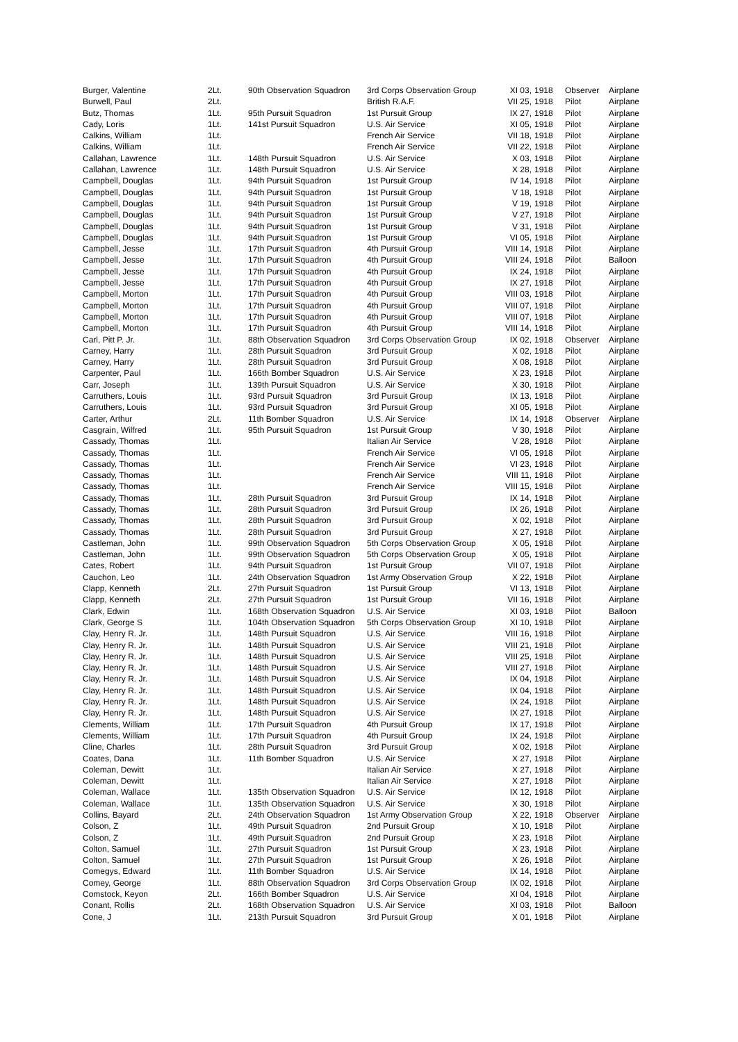| Burger, Valentine | 2Lt. | 90th Observation Squadron | 3rd Corps Observation Group | XI 03, | 1918 | Observer | Airplane |
| Burwell, Paul | 2Lt. | | British R.A.F. | VII 25, | 1918 | Pilot | Airplane |
| Butz, Thomas | 1Lt. | 95th Pursuit Squadron | 1st Pursuit Group | IX 27, | 1918 | Pilot | Airplane |
| Cady, Loris | 1Lt. | 141st Pursuit Squadron | U.S. Air Service | XI 05, | 1918 | Pilot | Airplane |
| Calkins, William | 1Lt. | | French Air Service | VII 18, | 1918 | Pilot | Airplane |
| Calkins, William | 1Lt. | | French Air Service | VII 22, | 1918 | Pilot | Airplane |
| Callahan, Lawrence | 1Lt. | 148th Pursuit Squadron | U.S. Air Service | X 03, | 1918 | Pilot | Airplane |
| Callahan, Lawrence | 1Lt. | 148th Pursuit Squadron | U.S. Air Service | X 28, | 1918 | Pilot | Airplane |
| Campbell, Douglas | 1Lt. | 94th Pursuit Squadron | 1st Pursuit Group | IV 14, | 1918 | Pilot | Airplane |
| Campbell, Douglas | 1Lt. | 94th Pursuit Squadron | 1st Pursuit Group | V 18, | 1918 | Pilot | Airplane |
| Campbell, Douglas | 1Lt. | 94th Pursuit Squadron | 1st Pursuit Group | V 19, | 1918 | Pilot | Airplane |
| Campbell, Douglas | 1Lt. | 94th Pursuit Squadron | 1st Pursuit Group | V 27, | 1918 | Pilot | Airplane |
| Campbell, Douglas | 1Lt. | 94th Pursuit Squadron | 1st Pursuit Group | V 31, | 1918 | Pilot | Airplane |
| Campbell, Douglas | 1Lt. | 94th Pursuit Squadron | 1st Pursuit Group | VI 05, | 1918 | Pilot | Airplane |
| Campbell, Jesse | 1Lt. | 17th Pursuit Squadron | 4th Pursuit Group | VIII 14, | 1918 | Pilot | Airplane |
| Campbell, Jesse | 1Lt. | 17th Pursuit Squadron | 4th Pursuit Group | VIII 24, | 1918 | Pilot | Balloon |
| Campbell, Jesse | 1Lt. | 17th Pursuit Squadron | 4th Pursuit Group | IX 24, | 1918 | Pilot | Airplane |
| Campbell, Jesse | 1Lt. | 17th Pursuit Squadron | 4th Pursuit Group | IX 27, | 1918 | Pilot | Airplane |
| Campbell, Morton | 1Lt. | 17th Pursuit Squadron | 4th Pursuit Group | VIII 03, | 1918 | Pilot | Airplane |
| Campbell, Morton | 1Lt. | 17th Pursuit Squadron | 4th Pursuit Group | VIII 07, | 1918 | Pilot | Airplane |
| Campbell, Morton | 1Lt. | 17th Pursuit Squadron | 4th Pursuit Group | VIII 07, | 1918 | Pilot | Airplane |
| Campbell, Morton | 1Lt. | 17th Pursuit Squadron | 4th Pursuit Group | VIII 14, | 1918 | Pilot | Airplane |
| Carl, Pitt P. Jr. | 1Lt. | 88th Observation Squadron | 3rd Corps Observation Group | IX 02, | 1918 | Observer | Airplane |
| Carney, Harry | 1Lt. | 28th Pursuit Squadron | 3rd Pursuit Group | X 02, | 1918 | Pilot | Airplane |
| Carney, Harry | 1Lt. | 28th Pursuit Squadron | 3rd Pursuit Group | X 08, | 1918 | Pilot | Airplane |
| Carpenter, Paul | 1Lt. | 166th Bomber Squadron | U.S. Air Service | X 23, | 1918 | Pilot | Airplane |
| Carr, Joseph | 1Lt. | 139th Pursuit Squadron | U.S. Air Service | X 30, | 1918 | Pilot | Airplane |
| Carruthers, Louis | 1Lt. | 93rd Pursuit Squadron | 3rd Pursuit Group | IX 13, | 1918 | Pilot | Airplane |
| Carruthers, Louis | 1Lt. | 93rd Pursuit Squadron | 3rd Pursuit Group | XI 05, | 1918 | Pilot | Airplane |
| Carter, Arthur | 2Lt. | 11th Bomber Squadron | U.S. Air Service | IX 14, | 1918 | Observer | Airplane |
| Casgrain, Wilfred | 1Lt. | 95th Pursuit Squadron | 1st Pursuit Group | V 30, | 1918 | Pilot | Airplane |
| Cassady, Thomas | 1Lt. | | Italian Air Service | V 28, | 1918 | Pilot | Airplane |
| Cassady, Thomas | 1Lt. | | French Air Service | VI 05, | 1918 | Pilot | Airplane |
| Cassady, Thomas | 1Lt. | | French Air Service | VI 23, | 1918 | Pilot | Airplane |
| Cassady, Thomas | 1Lt. | | French Air Service | VIII 11, | 1918 | Pilot | Airplane |
| Cassady, Thomas | 1Lt. | | French Air Service | VIII 15, | 1918 | Pilot | Airplane |
| Cassady, Thomas | 1Lt. | 28th Pursuit Squadron | 3rd Pursuit Group | IX 14, | 1918 | Pilot | Airplane |
| Cassady, Thomas | 1Lt. | 28th Pursuit Squadron | 3rd Pursuit Group | IX 26, | 1918 | Pilot | Airplane |
| Cassady, Thomas | 1Lt. | 28th Pursuit Squadron | 3rd Pursuit Group | X 02, | 1918 | Pilot | Airplane |
| Cassady, Thomas | 1Lt. | 28th Pursuit Squadron | 3rd Pursuit Group | X 27, | 1918 | Pilot | Airplane |
| Castleman, John | 1Lt. | 99th Observation Squadron | 5th Corps Observation Group | X 05, | 1918 | Pilot | Airplane |
| Castleman, John | 1Lt. | 99th Observation Squadron | 5th Corps Observation Group | X 05, | 1918 | Pilot | Airplane |
| Cates, Robert | 1Lt. | 94th Pursuit Squadron | 1st Pursuit Group | VII 07, | 1918 | Pilot | Airplane |
| Cauchon, Leo | 1Lt. | 24th Observation Squadron | 1st Army Observation Group | X 22, | 1918 | Pilot | Airplane |
| Clapp, Kenneth | 2Lt. | 27th Pursuit Squadron | 1st Pursuit Group | VI 13, | 1918 | Pilot | Airplane |
| Clapp, Kenneth | 2Lt. | 27th Pursuit Squadron | 1st Pursuit Group | VII 16, | 1918 | Pilot | Airplane |
| Clark, Edwin | 1Lt. | 168th Observation Squadron | U.S. Air Service | XI 03, | 1918 | Pilot | Balloon |
| Clark, George S | 1Lt. | 104th Observation Squadron | 5th Corps Observation Group | XI 10, | 1918 | Pilot | Airplane |
| Clay, Henry R. Jr. | 1Lt. | 148th Pursuit Squadron | U.S. Air Service | VIII 16, | 1918 | Pilot | Airplane |
| Clay, Henry R. Jr. | 1Lt. | 148th Pursuit Squadron | U.S. Air Service | VIII 21, | 1918 | Pilot | Airplane |
| Clay, Henry R. Jr. | 1Lt. | 148th Pursuit Squadron | U.S. Air Service | VIII 25, | 1918 | Pilot | Airplane |
| Clay, Henry R. Jr. | 1Lt. | 148th Pursuit Squadron | U.S. Air Service | VIII 27, | 1918 | Pilot | Airplane |
| Clay, Henry R. Jr. | 1Lt. | 148th Pursuit Squadron | U.S. Air Service | IX 04, | 1918 | Pilot | Airplane |
| Clay, Henry R. Jr. | 1Lt. | 148th Pursuit Squadron | U.S. Air Service | IX 04, | 1918 | Pilot | Airplane |
| Clay, Henry R. Jr. | 1Lt. | 148th Pursuit Squadron | U.S. Air Service | IX 24, | 1918 | Pilot | Airplane |
| Clay, Henry R. Jr. | 1Lt. | 148th Pursuit Squadron | U.S. Air Service | IX 27, | 1918 | Pilot | Airplane |
| Clements, William | 1Lt. | 17th Pursuit Squadron | 4th Pursuit Group | IX 17, | 1918 | Pilot | Airplane |
| Clements, William | 1Lt. | 17th Pursuit Squadron | 4th Pursuit Group | IX 24, | 1918 | Pilot | Airplane |
| Cline, Charles | 1Lt. | 28th Pursuit Squadron | 3rd Pursuit Group | X 02, | 1918 | Pilot | Airplane |
| Coates, Dana | 1Lt. | 11th Bomber Squadron | U.S. Air Service | X 27, | 1918 | Pilot | Airplane |
| Coleman, Dewitt | 1Lt. | | Italian Air Service | X 27, | 1918 | Pilot | Airplane |
| Coleman, Dewitt | 1Lt. | | Italian Air Service | X 27, | 1918 | Pilot | Airplane |
| Coleman, Wallace | 1Lt. | 135th Observation Squadron | U.S. Air Service | IX 12, | 1918 | Pilot | Airplane |
| Coleman, Wallace | 1Lt. | 135th Observation Squadron | U.S. Air Service | X 30, | 1918 | Pilot | Airplane |
| Collins, Bayard | 2Lt. | 24th Observation Squadron | 1st Army Observation Group | X 22, | 1918 | Observer | Airplane |
| Colson, Z | 1Lt. | 49th Pursuit Squadron | 2nd Pursuit Group | X 10, | 1918 | Pilot | Airplane |
| Colson, Z | 1Lt. | 49th Pursuit Squadron | 2nd Pursuit Group | X 23, | 1918 | Pilot | Airplane |
| Colton, Samuel | 1Lt. | 27th Pursuit Squadron | 1st Pursuit Group | X 23, | 1918 | Pilot | Airplane |
| Colton, Samuel | 1Lt. | 27th Pursuit Squadron | 1st Pursuit Group | X 26, | 1918 | Pilot | Airplane |
| Comegys, Edward | 1Lt. | 11th Bomber Squadron | U.S. Air Service | IX 14, | 1918 | Pilot | Airplane |
| Comey, George | 1Lt. | 88th Observation Squadron | 3rd Corps Observation Group | IX 02, | 1918 | Pilot | Airplane |
| Comstock, Keyon | 2Lt. | 166th Bomber Squadron | U.S. Air Service | XI 04, | 1918 | Pilot | Airplane |
| Conant, Rollis | 2Lt. | 168th Observation Squadron | U.S. Air Service | XI 03, | 1918 | Pilot | Balloon |
| Cone, J | 1Lt. | 213th Pursuit Squadron | 3rd Pursuit Group | X 01, | 1918 | Pilot | Airplane |